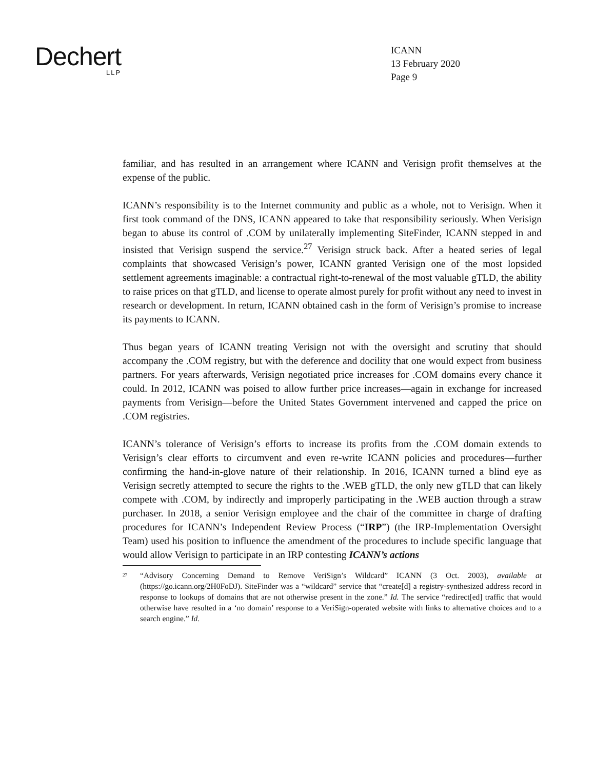Dechert
LLP
ICANN
13 February 2020
Page 9
familiar, and has resulted in an arrangement where ICANN and Verisign profit themselves at the expense of the public.
ICANN’s responsibility is to the Internet community and public as a whole, not to Verisign. When it first took command of the DNS, ICANN appeared to take that responsibility seriously. When Verisign began to abuse its control of .COM by unilaterally implementing SiteFinder, ICANN stepped in and insisted that Verisign suspend the service.<sup>27</sup> Verisign struck back. After a heated series of legal complaints that showcased Verisign’s power, ICANN granted Verisign one of the most lopsided settlement agreements imaginable: a contractual right-to-renewal of the most valuable gTLD, the ability to raise prices on that gTLD, and license to operate almost purely for profit without any need to invest in research or development. In return, ICANN obtained cash in the form of Verisign’s promise to increase its payments to ICANN.
Thus began years of ICANN treating Verisign not with the oversight and scrutiny that should accompany the .COM registry, but with the deference and docility that one would expect from business partners. For years afterwards, Verisign negotiated price increases for .COM domains every chance it could. In 2012, ICANN was poised to allow further price increases—again in exchange for increased payments from Verisign—before the United States Government intervened and capped the price on .COM registries.
ICANN’s tolerance of Verisign’s efforts to increase its profits from the .COM domain extends to Verisign’s clear efforts to circumvent and even re-write ICANN policies and procedures—further confirming the hand-in-glove nature of their relationship. In 2016, ICANN turned a blind eye as Verisign secretly attempted to secure the rights to the .WEB gTLD, the only new gTLD that can likely compete with .COM, by indirectly and improperly participating in the .WEB auction through a straw purchaser. In 2018, a senior Verisign employee and the chair of the committee in charge of drafting procedures for ICANN’s Independent Review Process (“IRP”) (the IRP-Implementation Oversight Team) used his position to influence the amendment of the procedures to include specific language that would allow Verisign to participate in an IRP contesting ICANN’s actions
<sup>27</sup>
“Advisory Concerning Demand to Remove VeriSign’s Wildcard” ICANN (3 Oct. 2003), available at (https://go.icann.org/2H0FoDJ). SiteFinder was a “wildcard” service that “create[d] a registry-synthesized address record in response to lookups of domains that are not otherwise present in the zone.” Id. The service “redirect[ed] traffic that would otherwise have resulted in a ‘no domain’ response to a VeriSign-operated website with links to alternative choices and to a search engine.” Id.